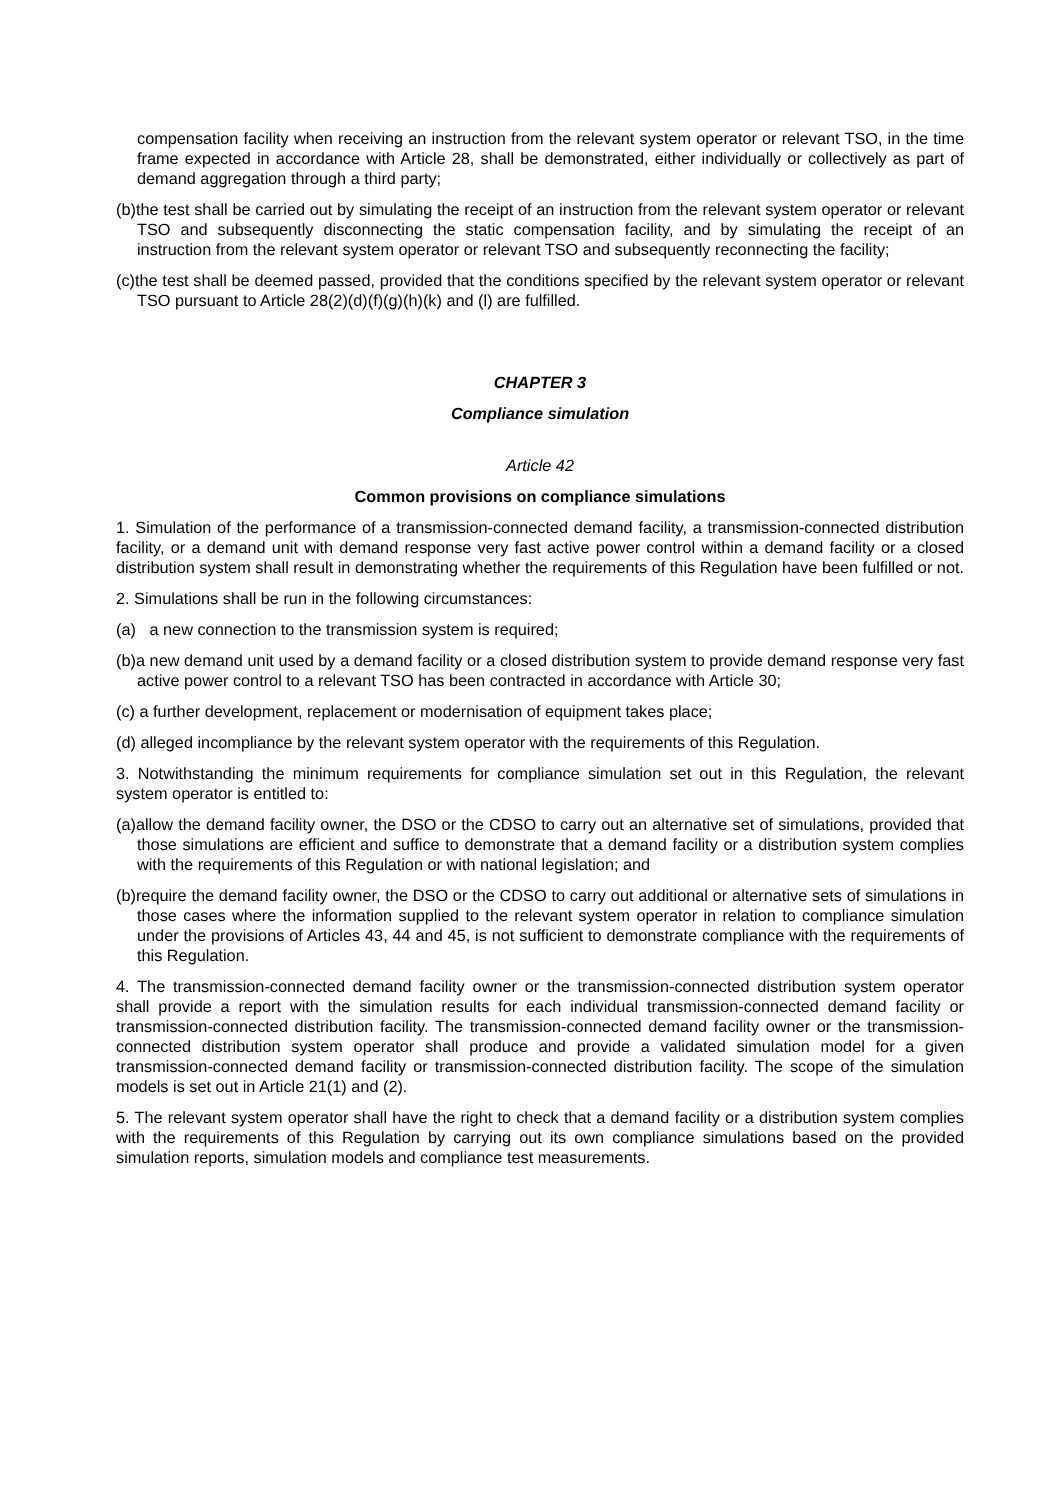compensation facility when receiving an instruction from the relevant system operator or relevant TSO, in the time frame expected in accordance with Article 28, shall be demonstrated, either individually or collectively as part of demand aggregation through a third party;
(b)the test shall be carried out by simulating the receipt of an instruction from the relevant system operator or relevant TSO and subsequently disconnecting the static compensation facility, and by simulating the receipt of an instruction from the relevant system operator or relevant TSO and subsequently reconnecting the facility;
(c)the test shall be deemed passed, provided that the conditions specified by the relevant system operator or relevant TSO pursuant to Article 28(2)(d)(f)(g)(h)(k) and (l) are fulfilled.
CHAPTER 3
Compliance simulation
Article 42
Common provisions on compliance simulations
1. Simulation of the performance of a transmission-connected demand facility, a transmission-connected distribution facility, or a demand unit with demand response very fast active power control within a demand facility or a closed distribution system shall result in demonstrating whether the requirements of this Regulation have been fulfilled or not.
2. Simulations shall be run in the following circumstances:
(a) a new connection to the transmission system is required;
(b)a new demand unit used by a demand facility or a closed distribution system to provide demand response very fast active power control to a relevant TSO has been contracted in accordance with Article 30;
(c) a further development, replacement or modernisation of equipment takes place;
(d) alleged incompliance by the relevant system operator with the requirements of this Regulation.
3. Notwithstanding the minimum requirements for compliance simulation set out in this Regulation, the relevant system operator is entitled to:
(a)allow the demand facility owner, the DSO or the CDSO to carry out an alternative set of simulations, provided that those simulations are efficient and suffice to demonstrate that a demand facility or a distribution system complies with the requirements of this Regulation or with national legislation; and
(b)require the demand facility owner, the DSO or the CDSO to carry out additional or alternative sets of simulations in those cases where the information supplied to the relevant system operator in relation to compliance simulation under the provisions of Articles 43, 44 and 45, is not sufficient to demonstrate compliance with the requirements of this Regulation.
4. The transmission-connected demand facility owner or the transmission-connected distribution system operator shall provide a report with the simulation results for each individual transmission-connected demand facility or transmission-connected distribution facility. The transmission-connected demand facility owner or the transmission-connected distribution system operator shall produce and provide a validated simulation model for a given transmission-connected demand facility or transmission-connected distribution facility. The scope of the simulation models is set out in Article 21(1) and (2).
5. The relevant system operator shall have the right to check that a demand facility or a distribution system complies with the requirements of this Regulation by carrying out its own compliance simulations based on the provided simulation reports, simulation models and compliance test measurements.